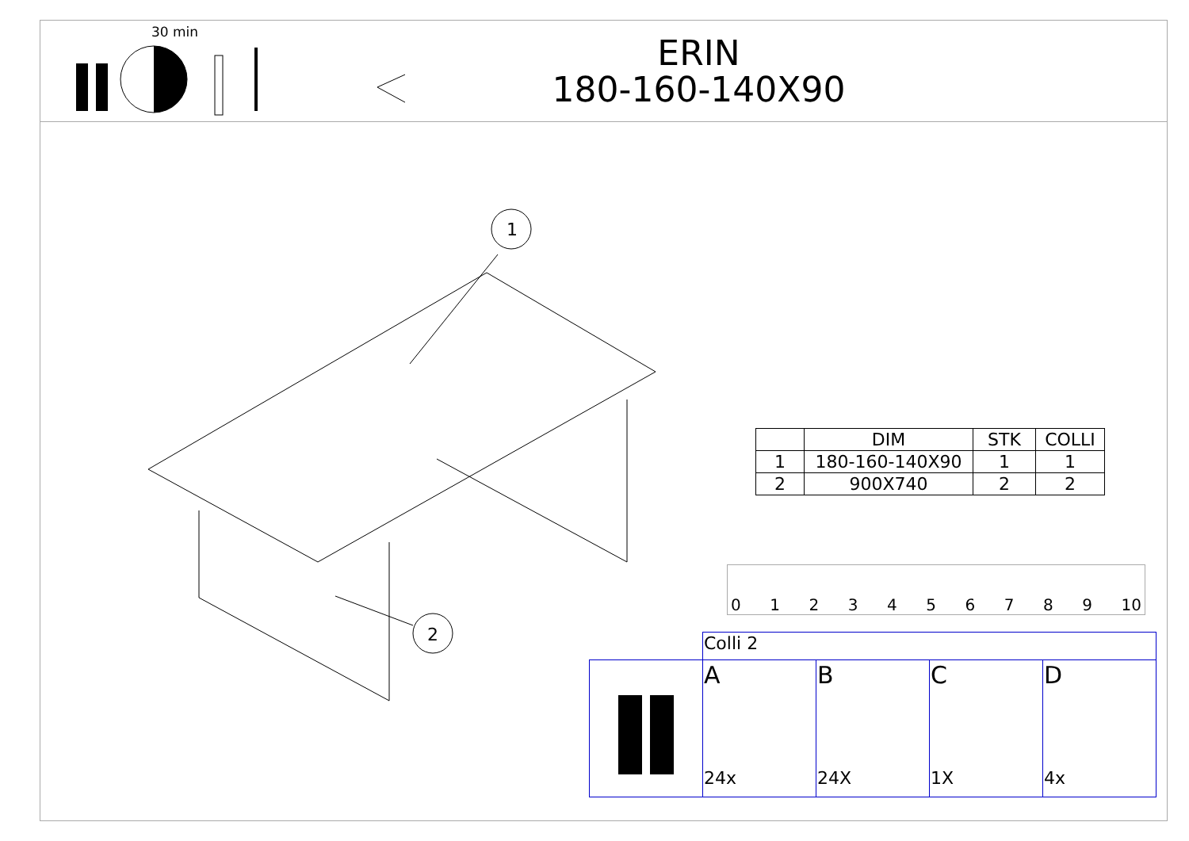30 min
ERIN
180-160-140X90
1
2
| | DIM | STK | COLLI |
| --- | --- | --- | --- |
| 1 | 180-160-140X90 | 1 | 1 |
| 2 | 900X740 | 2 | 2 |
0 1 2 3 4 5 6 7 8 9 10
| | Colli 2 | | | |
| | A 24x | B 24X | C 1X | D 4x |